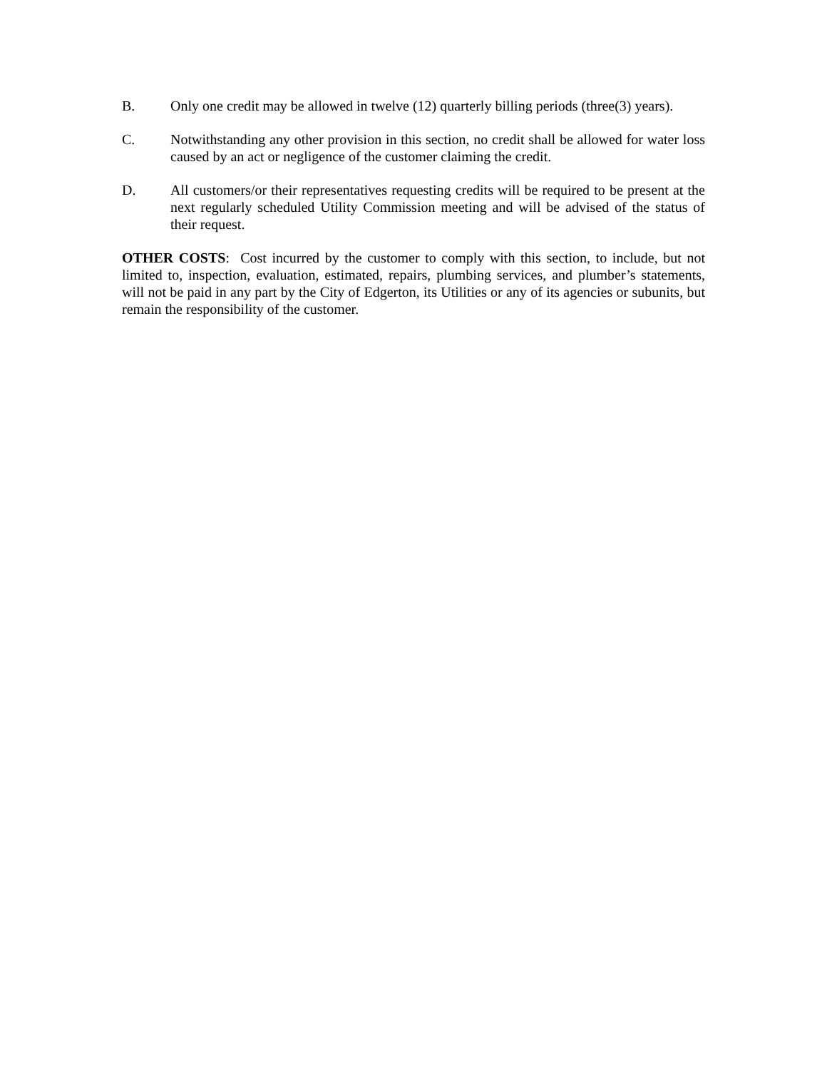B. Only one credit may be allowed in twelve (12) quarterly billing periods (three(3) years).
C. Notwithstanding any other provision in this section, no credit shall be allowed for water loss caused by an act or negligence of the customer claiming the credit.
D. All customers/or their representatives requesting credits will be required to be present at the next regularly scheduled Utility Commission meeting and will be advised of the status of their request.
OTHER COSTS: Cost incurred by the customer to comply with this section, to include, but not limited to, inspection, evaluation, estimated, repairs, plumbing services, and plumber’s statements, will not be paid in any part by the City of Edgerton, its Utilities or any of its agencies or subunits, but remain the responsibility of the customer.